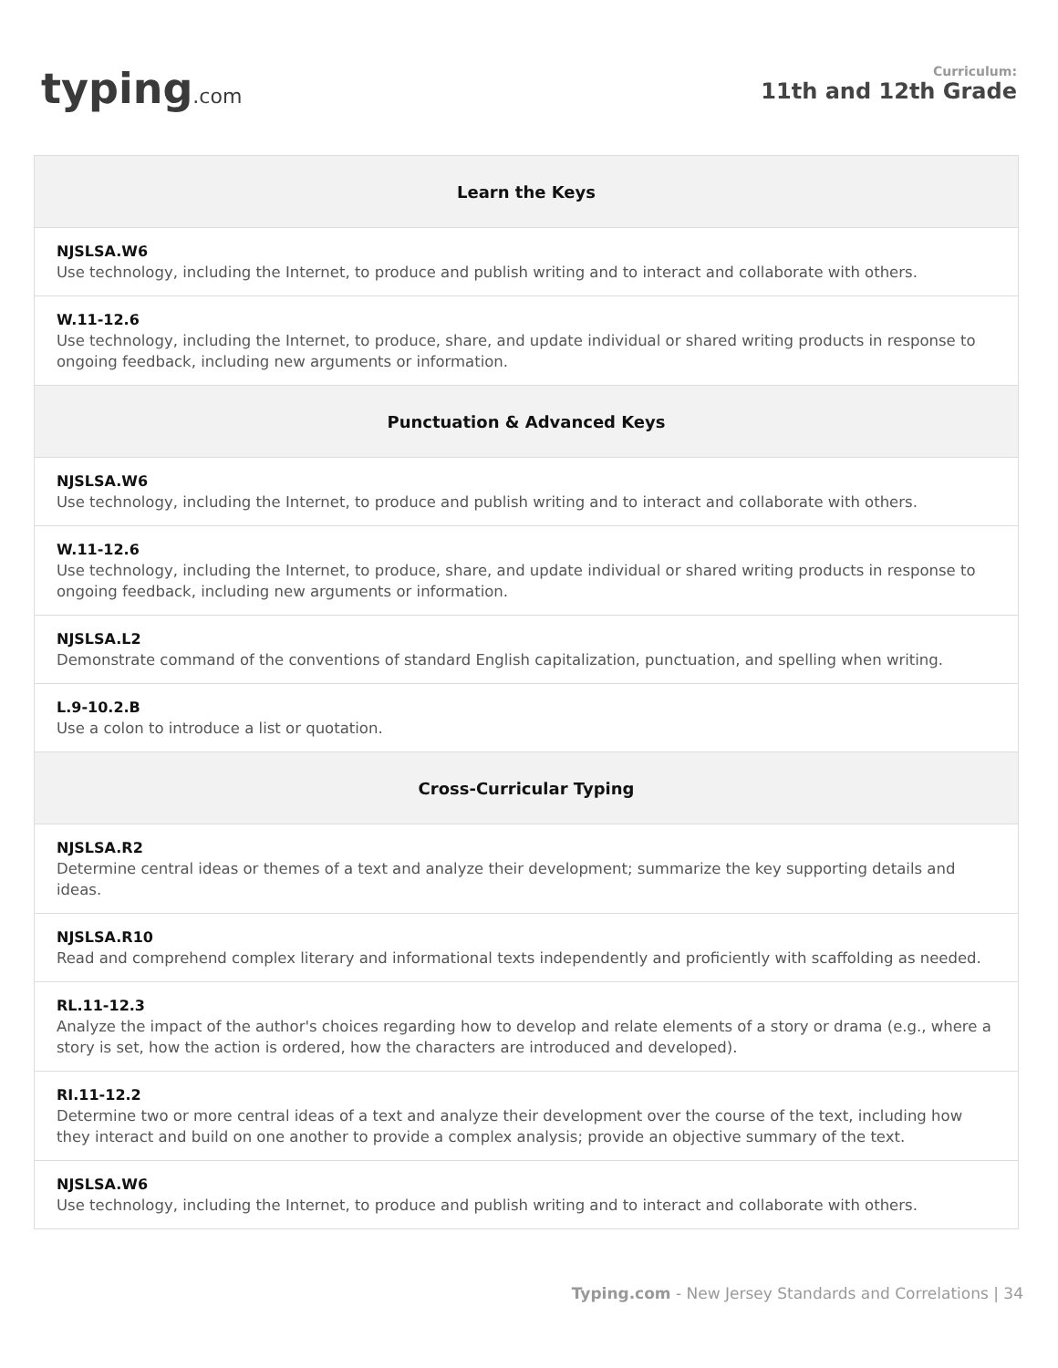typing.com
Curriculum:
11th and 12th Grade
| Learn the Keys |
| --- |
| NJSLSA.W6 Use technology, including the Internet, to produce and publish writing and to interact and collaborate with others. |
| W.11-12.6 Use technology, including the Internet, to produce, share, and update individual or shared writing products in response to ongoing feedback, including new arguments or information. |
| Punctuation & Advanced Keys |
| NJSLSA.W6 Use technology, including the Internet, to produce and publish writing and to interact and collaborate with others. |
| W.11-12.6 Use technology, including the Internet, to produce, share, and update individual or shared writing products in response to ongoing feedback, including new arguments or information. |
| NJSLSA.L2 Demonstrate command of the conventions of standard English capitalization, punctuation, and spelling when writing. |
| L.9-10.2.B Use a colon to introduce a list or quotation. |
| Cross-Curricular Typing |
| NJSLSA.R2 Determine central ideas or themes of a text and analyze their development; summarize the key supporting details and ideas. |
| NJSLSA.R10 Read and comprehend complex literary and informational texts independently and proficiently with scaffolding as needed. |
| RL.11-12.3 Analyze the impact of the author's choices regarding how to develop and relate elements of a story or drama (e.g., where a story is set, how the action is ordered, how the characters are introduced and developed). |
| RI.11-12.2 Determine two or more central ideas of a text and analyze their development over the course of the text, including how they interact and build on one another to provide a complex analysis; provide an objective summary of the text. |
| NJSLSA.W6 Use technology, including the Internet, to produce and publish writing and to interact and collaborate with others. |
Typing.com - New Jersey Standards and Correlations | 34